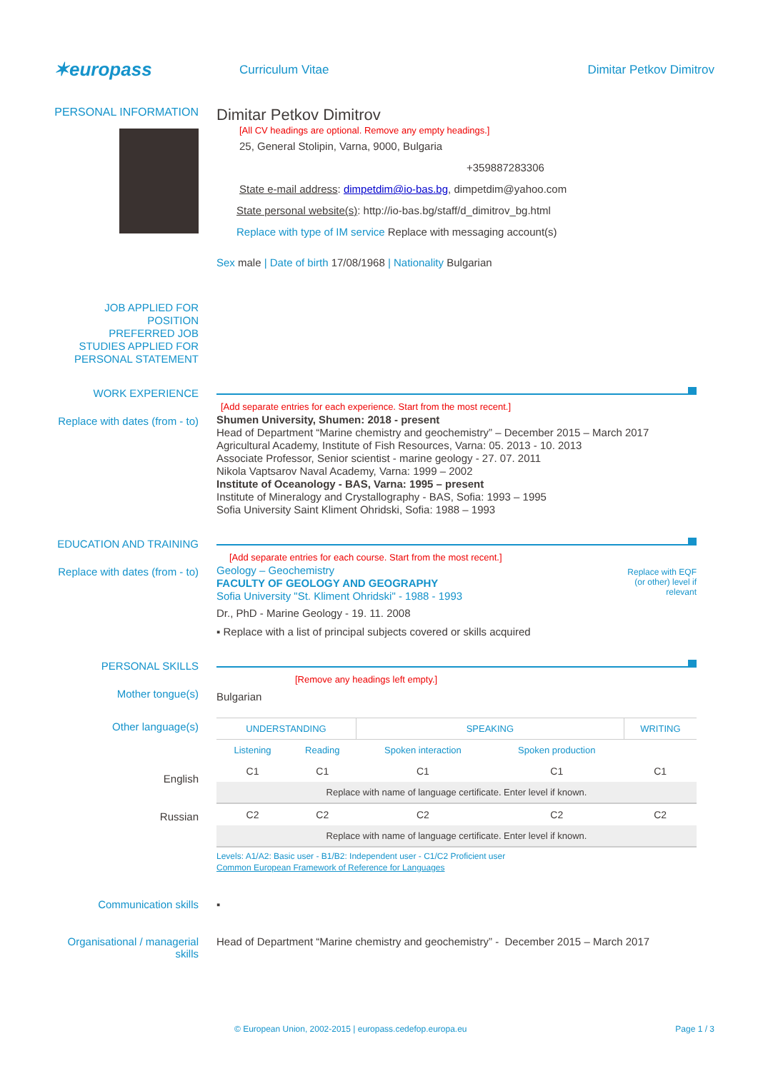✶europass
Curriculum Vitae Dimitar Petkov Dimitrov
PERSONAL INFORMATION
Dimitar Petkov Dimitrov
[All CV headings are optional. Remove any empty headings.]
25, General Stolipin, Varna, 9000, Bulgaria
+359887283306
State e-mail address: dimpetdim@io-bas.bg, dimpetdim@yahoo.com
State personal website(s): http://io-bas.bg/staff/d_dimitrov_bg.html
Replace with type of IM service Replace with messaging account(s)
Sex male | Date of birth 17/08/1968 | Nationality Bulgarian
JOB APPLIED FOR
POSITION
PREFERRED JOB
STUDIES APPLIED FOR
PERSONAL STATEMENT
WORK EXPERIENCE
Replace with dates (from - to)
[Add separate entries for each experience. Start from the most recent.]
Shumen University, Shumen: 2018 - present
Head of Department “Marine chemistry and geochemistry” – December 2015 – March 2017
Agricultural Academy, Institute of Fish Resources, Varna: 05. 2013 - 10. 2013
Associate Professor, Senior scientist - marine geology - 27. 07. 2011
Nikola Vaptsarov Naval Academy, Varna: 1999 – 2002
Institute of Oceanology - BAS, Varna: 1995 – present
Institute of Mineralogy and Crystallography - BAS, Sofia: 1993 – 1995
Sofia University Saint Kliment Ohridski, Sofia: 1988 – 1993
EDUCATION AND TRAINING
Replace with dates (from - to)
[Add separate entries for each course. Start from the most recent.]
Geology – Geochemistry
FACULTY OF GEOLOGY AND GEOGRAPHY
Sofia University "St. Kliment Ohridski" - 1988 - 1993
Dr., PhD - Marine Geology - 19. 11. 2008
▪ Replace with a list of principal subjects covered or skills acquired
Replace with EQF (or other) level if relevant
PERSONAL SKILLS
Mother tongue(s)
[Remove any headings left empty.]
Bulgarian
Other language(s)
English
Russian
| UNDERSTANDING | | SPEAKING | | WRITING |
| --- | --- | --- | --- | --- |
| Listening | Reading | Spoken interaction | Spoken production | |
| C1 | C1 | C1 | C1 | C1 |
| Replace with name of language certificate. Enter level if known. | | | | |
| C2 | C2 | C2 | C2 | C2 |
| Replace with name of language certificate. Enter level if known. | | | | |
Levels: A1/A2: Basic user - B1/B2: Independent user - C1/C2 Proficient user
Common European Framework of Reference for Languages
Communication skills ▪
Organisational / managerial skills
Head of Department “Marine chemistry and geochemistry” - December 2015 – March 2017
© European Union, 2002-2015 | europass.cedefop.europa.eu
Page 1 / 3